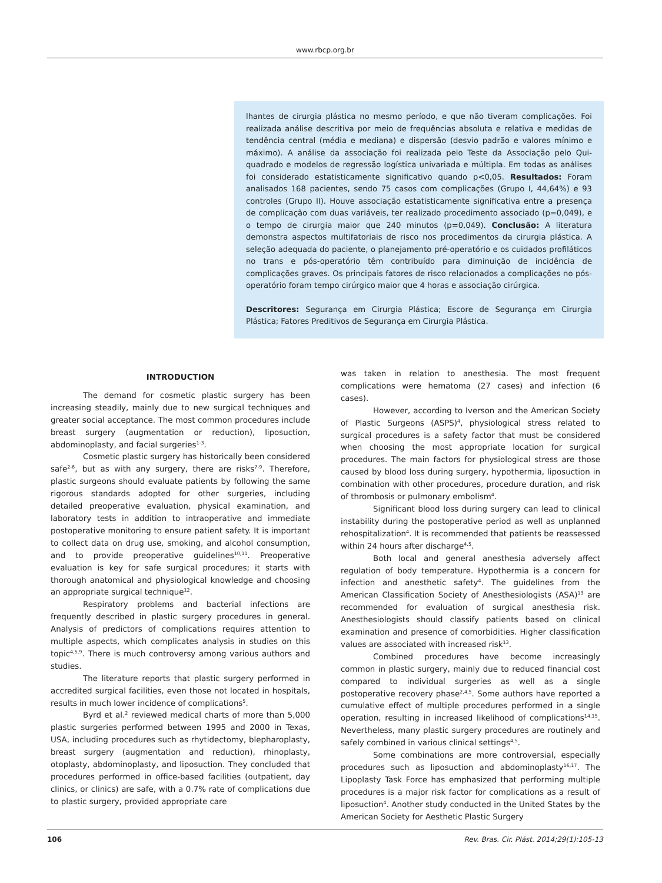www.rbcp.org.br
lhantes de cirurgia plástica no mesmo período, e que não tiveram complicações. Foi realizada análise descritiva por meio de frequências absoluta e relativa e medidas de tendência central (média e mediana) e dispersão (desvio padrão e valores mínimo e máximo). A análise da associação foi realizada pelo Teste da Associação pelo Qui-quadrado e modelos de regressão logística univariada e múltipla. Em todas as análises foi considerado estatisticamente significativo quando p<0,05. Resultados: Foram analisados 168 pacientes, sendo 75 casos com complicações (Grupo I, 44,64%) e 93 controles (Grupo II). Houve associação estatisticamente significativa entre a presença de complicação com duas variáveis, ter realizado procedimento associado (p=0,049), e o tempo de cirurgia maior que 240 minutos (p=0,049). Conclusão: A literatura demonstra aspectos multifatoriais de risco nos procedimentos da cirurgia plástica. A seleção adequada do paciente, o planejamento pré-operatório e os cuidados profiláticos no trans e pós-operatório têm contribuído para diminuição de incidência de complicações graves. Os principais fatores de risco relacionados a complicações no pós-operatório foram tempo cirúrgico maior que 4 horas e associação cirúrgica.
Descritores: Segurança em Cirurgia Plástica; Escore de Segurança em Cirurgia Plástica; Fatores Preditivos de Segurança em Cirurgia Plástica.
INTRODUCTION
The demand for cosmetic plastic surgery has been increasing steadily, mainly due to new surgical techniques and greater social acceptance. The most common procedures include breast surgery (augmentation or reduction), liposuction, abdominoplasty, and facial surgeries<sup>1-3</sup>.
Cosmetic plastic surgery has historically been considered safe<sup>2-6</sup>, but as with any surgery, there are risks<sup>7-9</sup>. Therefore, plastic surgeons should evaluate patients by following the same rigorous standards adopted for other surgeries, including detailed preoperative evaluation, physical examination, and laboratory tests in addition to intraoperative and immediate postoperative monitoring to ensure patient safety. It is important to collect data on drug use, smoking, and alcohol consumption, and to provide preoperative guidelines<sup>10,11</sup>. Preoperative evaluation is key for safe surgical procedures; it starts with thorough anatomical and physiological knowledge and choosing an appropriate surgical technique<sup>12</sup>.
Respiratory problems and bacterial infections are frequently described in plastic surgery procedures in general. Analysis of predictors of complications requires attention to multiple aspects, which complicates analysis in studies on this topic<sup>4,5,9</sup>. There is much controversy among various authors and studies.
The literature reports that plastic surgery performed in accredited surgical facilities, even those not located in hospitals, results in much lower incidence of complications<sup>5</sup>.
Byrd et al.<sup>2</sup> reviewed medical charts of more than 5,000 plastic surgeries performed between 1995 and 2000 in Texas, USA, including procedures such as rhytidectomy, blepharoplasty, breast surgery (augmentation and reduction), rhinoplasty, otoplasty, abdominoplasty, and liposuction. They concluded that procedures performed in office-based facilities (outpatient, day clinics, or clinics) are safe, with a 0.7% rate of complications due to plastic surgery, provided appropriate care
was taken in relation to anesthesia. The most frequent complications were hematoma (27 cases) and infection (6 cases).
However, according to Iverson and the American Society of Plastic Surgeons (ASPS)<sup>4</sup>, physiological stress related to surgical procedures is a safety factor that must be considered when choosing the most appropriate location for surgical procedures. The main factors for physiological stress are those caused by blood loss during surgery, hypothermia, liposuction in combination with other procedures, procedure duration, and risk of thrombosis or pulmonary embolism<sup>4</sup>.
Significant blood loss during surgery can lead to clinical instability during the postoperative period as well as unplanned rehospitalization<sup>4</sup>. It is recommended that patients be reassessed within 24 hours after discharge<sup>4,5</sup>.
Both local and general anesthesia adversely affect regulation of body temperature. Hypothermia is a concern for infection and anesthetic safety<sup>4</sup>. The guidelines from the American Classification Society of Anesthesiologists (ASA)<sup>13</sup> are recommended for evaluation of surgical anesthesia risk. Anesthesiologists should classify patients based on clinical examination and presence of comorbidities. Higher classification values are associated with increased risk<sup>13</sup>.
Combined procedures have become increasingly common in plastic surgery, mainly due to reduced financial cost compared to individual surgeries as well as a single postoperative recovery phase<sup>2,4,5</sup>. Some authors have reported a cumulative effect of multiple procedures performed in a single operation, resulting in increased likelihood of complications<sup>14,15</sup>. Nevertheless, many plastic surgery procedures are routinely and safely combined in various clinical settings<sup>4,5</sup>.
Some combinations are more controversial, especially procedures such as liposuction and abdominoplasty<sup>16,17</sup>. The Lipoplasty Task Force has emphasized that performing multiple procedures is a major risk factor for complications as a result of liposuction<sup>4</sup>. Another study conducted in the United States by the American Society for Aesthetic Plastic Surgery
106 Rev. Bras. Cir. Plást. 2014;29(1):105-13